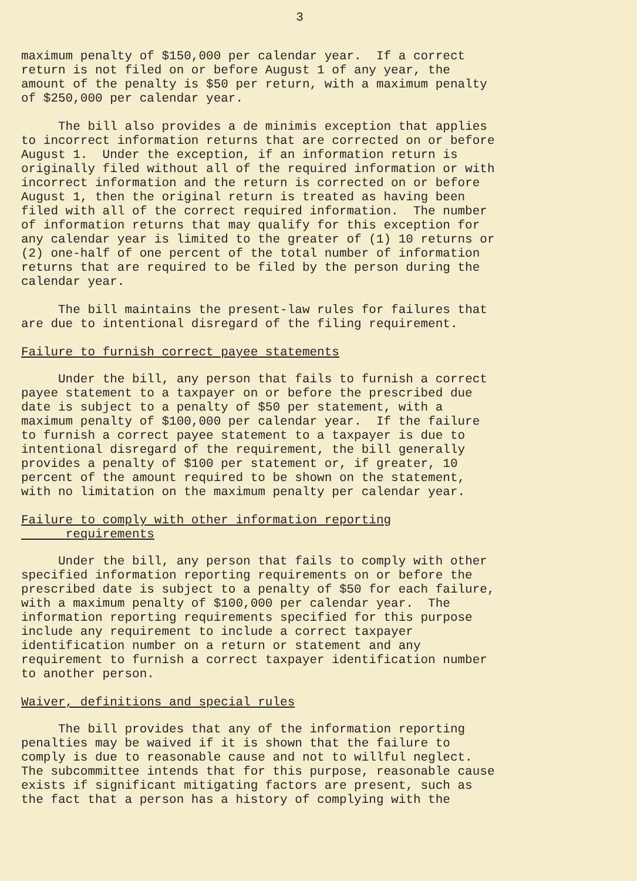3
maximum penalty of $150,000 per calendar year. If a correct return is not filed on or before August 1 of any year, the amount of the penalty is $50 per return, with a maximum penalty of $250,000 per calendar year.
The bill also provides a de minimis exception that applies to incorrect information returns that are corrected on or before August 1. Under the exception, if an information return is originally filed without all of the required information or with incorrect information and the return is corrected on or before August 1, then the original return is treated as having been filed with all of the correct required information. The number of information returns that may qualify for this exception for any calendar year is limited to the greater of (1) 10 returns or (2) one-half of one percent of the total number of information returns that are required to be filed by the person during the calendar year.
The bill maintains the present-law rules for failures that are due to intentional disregard of the filing requirement.
Failure to furnish correct payee statements
Under the bill, any person that fails to furnish a correct payee statement to a taxpayer on or before the prescribed due date is subject to a penalty of $50 per statement, with a maximum penalty of $100,000 per calendar year. If the failure to furnish a correct payee statement to a taxpayer is due to intentional disregard of the requirement, the bill generally provides a penalty of $100 per statement or, if greater, 10 percent of the amount required to be shown on the statement, with no limitation on the maximum penalty per calendar year.
Failure to comply with other information reporting
requirements
Under the bill, any person that fails to comply with other specified information reporting requirements on or before the prescribed date is subject to a penalty of $50 for each failure, with a maximum penalty of $100,000 per calendar year. The information reporting requirements specified for this purpose include any requirement to include a correct taxpayer identification number on a return or statement and any requirement to furnish a correct taxpayer identification number to another person.
Waiver, definitions and special rules
The bill provides that any of the information reporting penalties may be waived if it is shown that the failure to comply is due to reasonable cause and not to willful neglect. The subcommittee intends that for this purpose, reasonable cause exists if significant mitigating factors are present, such as the fact that a person has a history of complying with the